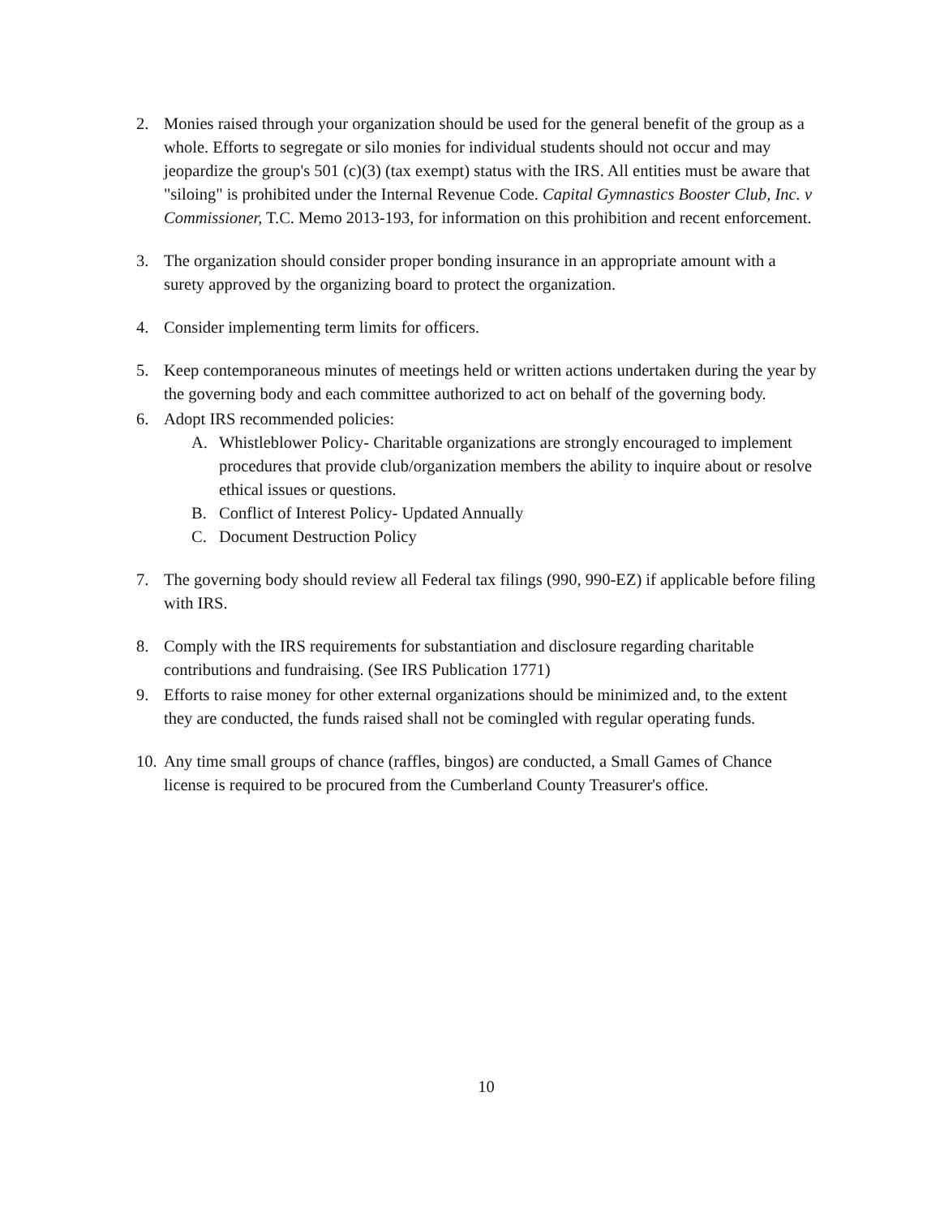2. Monies raised through your organization should be used for the general benefit of the group as a whole. Efforts to segregate or silo monies for individual students should not occur and may jeopardize the group's 501 (c)(3) (tax exempt) status with the IRS. All entities must be aware that "siloing" is prohibited under the Internal Revenue Code. Capital Gymnastics Booster Club, Inc. v Commissioner, T.C. Memo 2013-193, for information on this prohibition and recent enforcement.
3. The organization should consider proper bonding insurance in an appropriate amount with a surety approved by the organizing board to protect the organization.
4. Consider implementing term limits for officers.
5. Keep contemporaneous minutes of meetings held or written actions undertaken during the year by the governing body and each committee authorized to act on behalf of the governing body.
6. Adopt IRS recommended policies:
A. Whistleblower Policy- Charitable organizations are strongly encouraged to implement procedures that provide club/organization members the ability to inquire about or resolve ethical issues or questions.
B. Conflict of Interest Policy- Updated Annually
C. Document Destruction Policy
7. The governing body should review all Federal tax filings (990, 990-EZ) if applicable before filing with IRS.
8. Comply with the IRS requirements for substantiation and disclosure regarding charitable contributions and fundraising. (See IRS Publication 1771)
9. Efforts to raise money for other external organizations should be minimized and, to the extent they are conducted, the funds raised shall not be comingled with regular operating funds.
10.
Any time small groups of chance (raffles, bingos) are conducted, a Small Games of Chance license is required to be procured from the Cumberland County Treasurer's office.
10